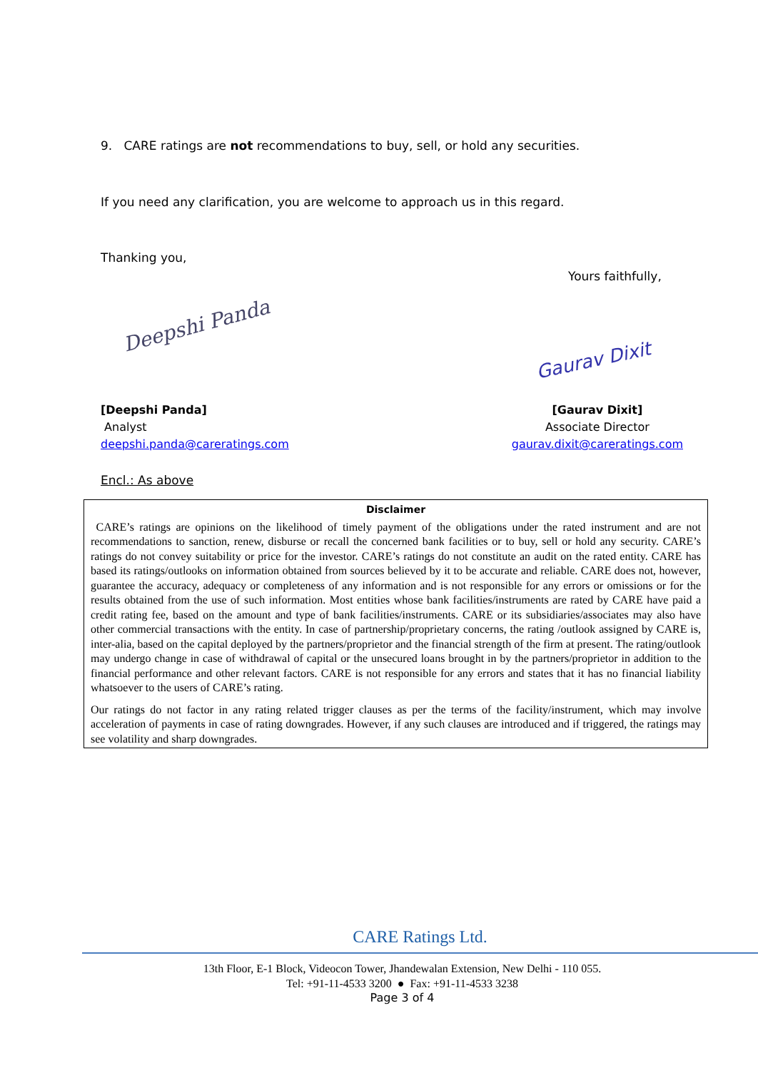9. CARE ratings are not recommendations to buy, sell, or hold any securities.
If you need any clarification, you are welcome to approach us in this regard.
Thanking you,
Yours faithfully,
Deepshi Panda
Gaurav Dixit
[Deepshi Panda]
Analyst
deepshi.panda@careratings.com
[Gaurav Dixit]
Associate Director
gaurav.dixit@careratings.com
Encl.: As above
Disclaimer
CARE’s ratings are opinions on the likelihood of timely payment of the obligations under the rated instrument and are not recommendations to sanction, renew, disburse or recall the concerned bank facilities or to buy, sell or hold any security. CARE’s ratings do not convey suitability or price for the investor. CARE’s ratings do not constitute an audit on the rated entity. CARE has based its ratings/outlooks on information obtained from sources believed by it to be accurate and reliable. CARE does not, however, guarantee the accuracy, adequacy or completeness of any information and is not responsible for any errors or omissions or for the results obtained from the use of such information. Most entities whose bank facilities/instruments are rated by CARE have paid a credit rating fee, based on the amount and type of bank facilities/instruments. CARE or its subsidiaries/associates may also have other commercial transactions with the entity. In case of partnership/proprietary concerns, the rating /outlook assigned by CARE is, inter-alia, based on the capital deployed by the partners/proprietor and the financial strength of the firm at present. The rating/outlook may undergo change in case of withdrawal of capital or the unsecured loans brought in by the partners/proprietor in addition to the financial performance and other relevant factors. CARE is not responsible for any errors and states that it has no financial liability whatsoever to the users of CARE’s rating.
Our ratings do not factor in any rating related trigger clauses as per the terms of the facility/instrument, which may involve acceleration of payments in case of rating downgrades. However, if any such clauses are introduced and if triggered, the ratings may see volatility and sharp downgrades.
CARE Ratings Ltd.
13th Floor, E-1 Block, Videocon Tower, Jhandewalan Extension, New Delhi - 110 055.
Tel: +91-11-4533 3200 ● Fax: +91-11-4533 3238
Page 3 of 4